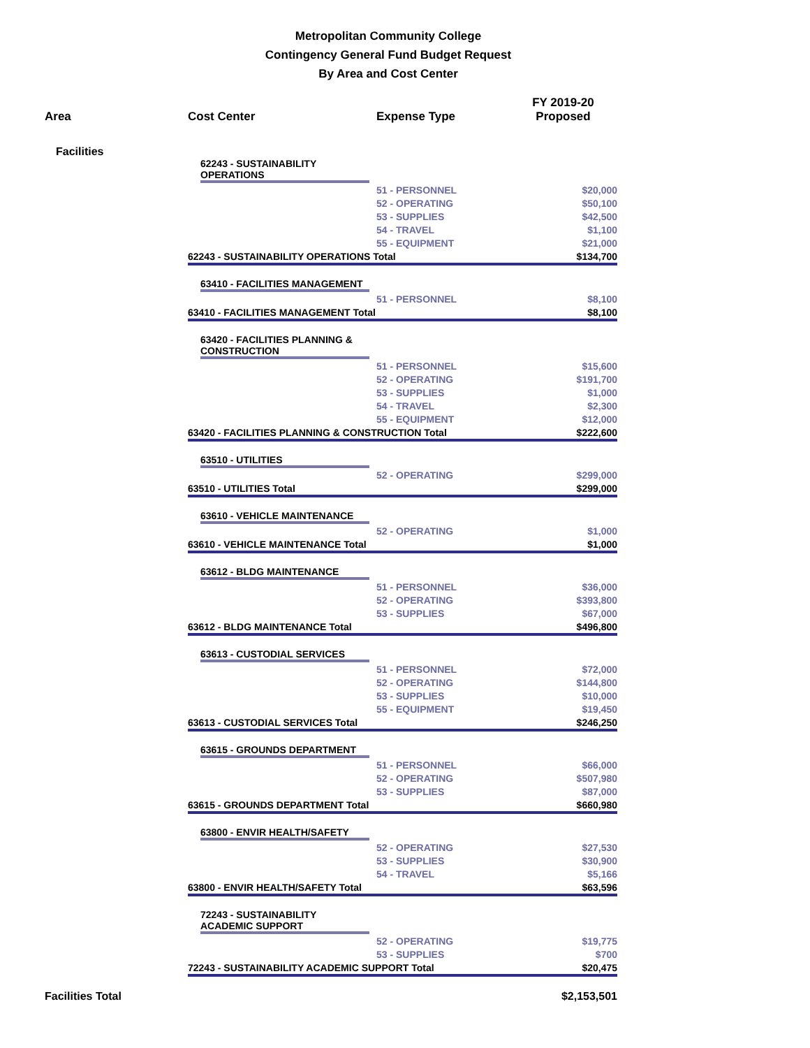Metropolitan Community College
Contingency General Fund Budget Request
By Area and Cost Center
| Area | Cost Center | Expense Type | FY 2019-20 Proposed |
| --- | --- | --- | --- |
| Facilities | | | |
| | 62243 - SUSTAINABILITY OPERATIONS | | |
| | | 51 - PERSONNEL | $20,000 |
| | | 52 - OPERATING | $50,100 |
| | | 53 - SUPPLIES | $42,500 |
| | | 54 - TRAVEL | $1,100 |
| | | 55 - EQUIPMENT | $21,000 |
| | 62243 - SUSTAINABILITY OPERATIONS Total | | $134,700 |
| | 63410 - FACILITIES MANAGEMENT | | |
| | | 51 - PERSONNEL | $8,100 |
| | 63410 - FACILITIES MANAGEMENT Total | | $8,100 |
| | 63420 - FACILITIES PLANNING & CONSTRUCTION | | |
| | | 51 - PERSONNEL | $15,600 |
| | | 52 - OPERATING | $191,700 |
| | | 53 - SUPPLIES | $1,000 |
| | | 54 - TRAVEL | $2,300 |
| | | 55 - EQUIPMENT | $12,000 |
| | 63420 - FACILITIES PLANNING & CONSTRUCTION Total | | $222,600 |
| | 63510 - UTILITIES | | |
| | | 52 - OPERATING | $299,000 |
| | 63510 - UTILITIES Total | | $299,000 |
| | 63610 - VEHICLE MAINTENANCE | | |
| | | 52 - OPERATING | $1,000 |
| | 63610 - VEHICLE MAINTENANCE Total | | $1,000 |
| | 63612 - BLDG MAINTENANCE | | |
| | | 51 - PERSONNEL | $36,000 |
| | | 52 - OPERATING | $393,800 |
| | | 53 - SUPPLIES | $67,000 |
| | 63612 - BLDG MAINTENANCE Total | | $496,800 |
| | 63613 - CUSTODIAL SERVICES | | |
| | | 51 - PERSONNEL | $72,000 |
| | | 52 - OPERATING | $144,800 |
| | | 53 - SUPPLIES | $10,000 |
| | | 55 - EQUIPMENT | $19,450 |
| | 63613 - CUSTODIAL SERVICES Total | | $246,250 |
| | 63615 - GROUNDS DEPARTMENT | | |
| | | 51 - PERSONNEL | $66,000 |
| | | 52 - OPERATING | $507,980 |
| | | 53 - SUPPLIES | $87,000 |
| | 63615 - GROUNDS DEPARTMENT Total | | $660,980 |
| | 63800 - ENVIR HEALTH/SAFETY | | |
| | | 52 - OPERATING | $27,530 |
| | | 53 - SUPPLIES | $30,900 |
| | | 54 - TRAVEL | $5,166 |
| | 63800 - ENVIR HEALTH/SAFETY Total | | $63,596 |
| | 72243 - SUSTAINABILITY ACADEMIC SUPPORT | | |
| | | 52 - OPERATING | $19,775 |
| | | 53 - SUPPLIES | $700 |
| | 72243 - SUSTAINABILITY ACADEMIC SUPPORT Total | | $20,475 |
| Facilities Total | | | $2,153,501 |